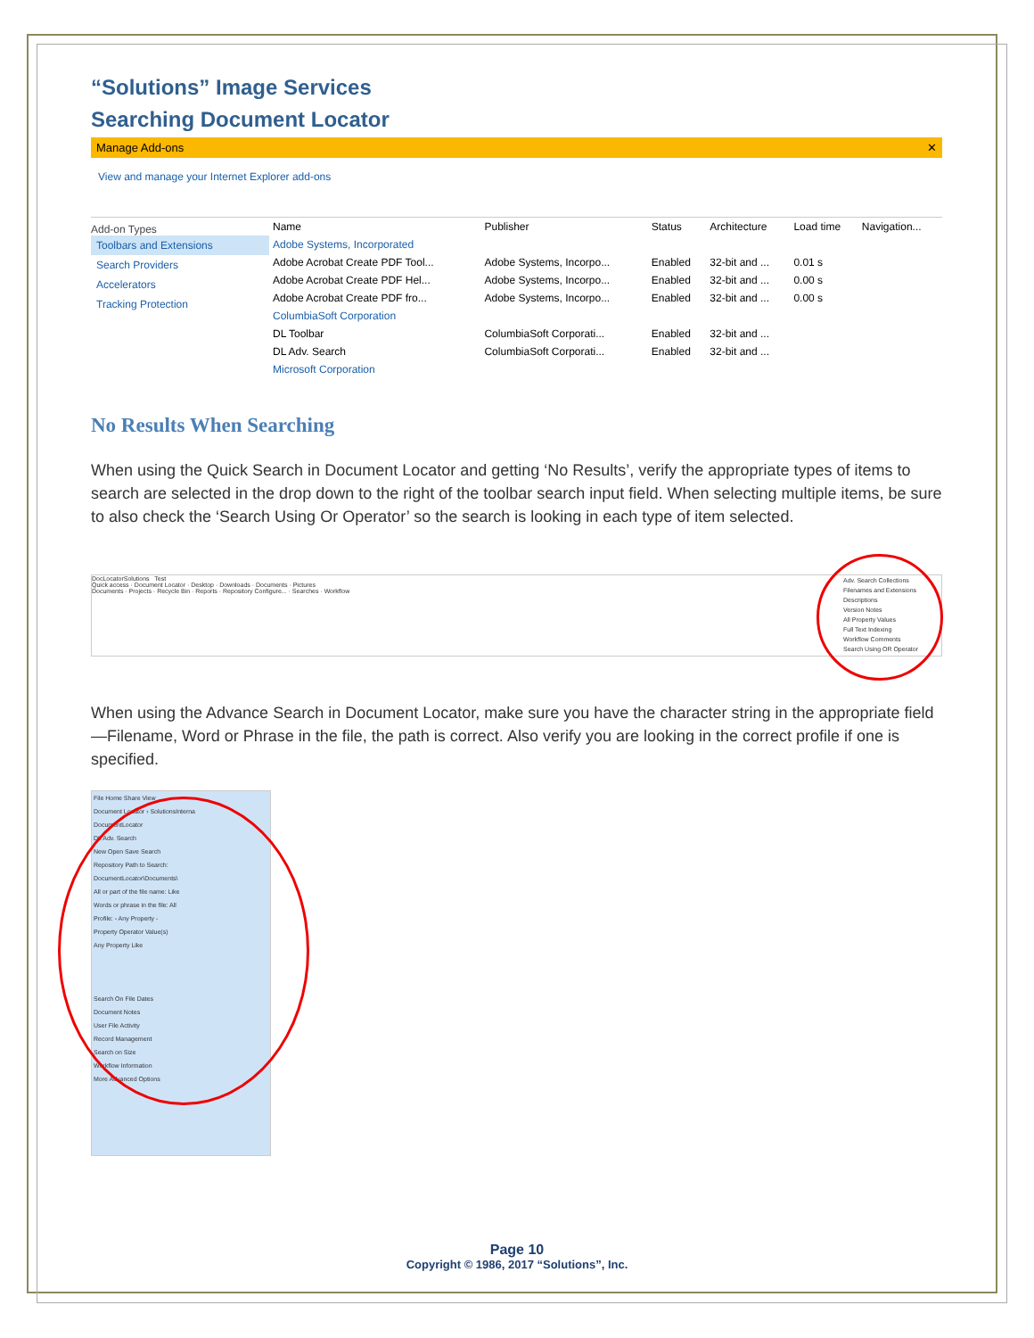“Solutions” Image Services
Searching Document Locator
Manage Add-ons ✕
View and manage your Internet Explorer add-ons
Add-on Types
Toolbars and Extensions
Search Providers
Accelerators
Tracking Protection
| Name | Publisher | Status | Architecture | Load time | Navigation... |
| --- | --- | --- | --- | --- | --- |
| Adobe Systems, Incorporated | | | | | |
| Adobe Acrobat Create PDF Tool... | Adobe Systems, Incorpo... | Enabled | 32-bit and ... | 0.01 s | |
| Adobe Acrobat Create PDF Hel... | Adobe Systems, Incorpo... | Enabled | 32-bit and ... | 0.00 s | |
| Adobe Acrobat Create PDF fro... | Adobe Systems, Incorpo... | Enabled | 32-bit and ... | 0.00 s | |
| ColumbiaSoft Corporation | | | | | |
| DL Toolbar | ColumbiaSoft Corporati... | Enabled | 32-bit and ... | | |
| DL Adv. Search | ColumbiaSoft Corporati... | Enabled | 32-bit and ... | | |
| Microsoft Corporation | | | | | |
No Results When Searching
When using the Quick Search in Document Locator and getting ‘No Results’, verify the appropriate types of items to search are selected in the drop down to the right of the toolbar search input field. When selecting multiple items, be sure to also check the ‘Search Using Or Operator’ so the search is looking in each type of item selected.
DocLocatorSolutions Test
Quick access · Document Locator · Desktop · Downloads · Documents · Pictures
Documents · Projects · Recycle Bin · Reports · Repository Configure... · Searches · Workflow
Adv. Search Collections
Filenames and Extensions
Descriptions
Version Notes
All Property Values
Full Text Indexing
Workflow Comments
Search Using OR Operator
When using the Advance Search in Document Locator, make sure you have the character string in the appropriate field—Filename, Word or Phrase in the file, the path is correct. Also verify you are looking in the correct profile if one is specified.
File Home Share View
Document Locator › SolutionsInterna
DocumentLocator
DL Adv. Search
New Open Save Search
Repository Path to Search:
DocumentLocator\Documents\
All or part of the file name: Like
Words or phrase in the file: All
Profile: - Any Property -
Property Operator Value(s)
Any Property Like
Search On File Dates
Document Notes
User File Activity
Record Management
Search on Size
Workflow Information
More Advanced Options
Page 10
Copyright © 1986, 2017 “Solutions”, Inc.